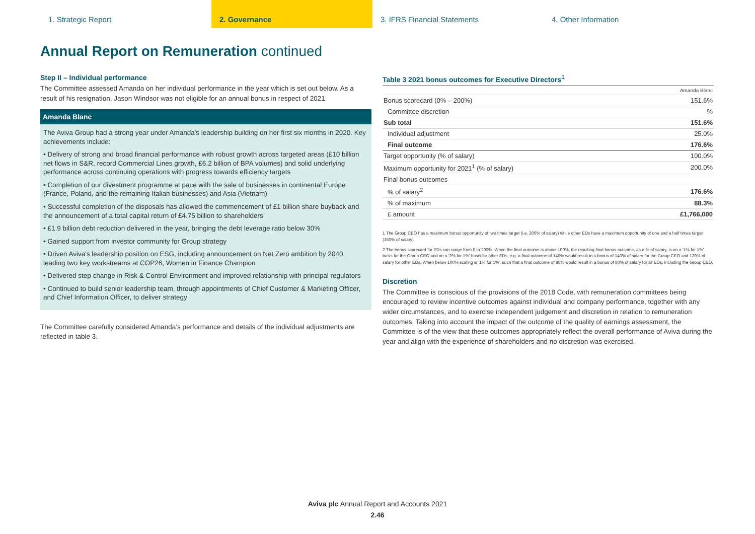1. Strategic Report 2. Governance 3. IFRS Financial Statements 4. Other Information
Annual Report on Remuneration continued
Step II – Individual performance
The Committee assessed Amanda on her individual performance in the year which is set out below. As a result of his resignation, Jason Windsor was not eligible for an annual bonus in respect of 2021.
Amanda Blanc
The Aviva Group had a strong year under Amanda's leadership building on her first six months in 2020. Key achievements include:
• Delivery of strong and broad financial performance with robust growth across targeted areas (£10 billion net flows in S&R, record Commercial Lines growth, £6.2 billion of BPA volumes) and solid underlying performance across continuing operations with progress towards efficiency targets
• Completion of our divestment programme at pace with the sale of businesses in continental Europe (France, Poland, and the remaining Italian businesses) and Asia (Vietnam)
• Successful completion of the disposals has allowed the commencement of £1 billion share buyback and the announcement of a total capital return of £4.75 billion to shareholders
• £1.9 billion debt reduction delivered in the year, bringing the debt leverage ratio below 30%
• Gained support from investor community for Group strategy
• Driven Aviva's leadership position on ESG, including announcement on Net Zero ambition by 2040, leading two key workstreams at COP26, Women in Finance Champion
• Delivered step change in Risk & Control Environment and improved relationship with principal regulators
• Continued to build senior leadership team, through appointments of Chief Customer & Marketing Officer, and Chief Information Officer, to deliver strategy
The Committee carefully considered Amanda's performance and details of the individual adjustments are reflected in table 3.
Table 3 2021 bonus outcomes for Executive Directors<sup>1</sup>
| | Amanda Blanc |
| Bonus scorecard (0% – 200%) | 151.6% |
| Committee discretion | -% |
| Sub total | 151.6% |
| Individual adjustment | 25.0% |
| Final outcome | 176.6% |
| Target opportunity (% of salary) | 100.0% |
| Maximum opportunity for 2021<sup>1</sup> (% of salary) | 200.0% |
| Final bonus outcomes | |
| % of salary<sup>2</sup> | 176.6% |
| % of maximum | 88.3% |
| £ amount | £1,766,000 |
1 The Group CEO has a maximum bonus opportunity of two times target (i.e. 200% of salary) while other EDs have a maximum opportunity of one and a half times target (150% of salary)
2 The bonus scorecard for EDs can range from 0 to 200%. When the final outcome is above 100%, the resulting final bonus outcome, as a % of salary, is on a '1% for 1%' basis for the Group CEO and on a '2% for 1%' basis for other EDs; e.g. a final outcome of 140% would result in a bonus of 140% of salary for the Group CEO and 120% of salary for other EDs. When below 100% scaling is '1% for 1%', such that a final outcome of 80% would result in a bonus of 80% of salary for all EDs, including the Group CEO.
Discretion
The Committee is conscious of the provisions of the 2018 Code, with remuneration committees being encouraged to review incentive outcomes against individual and company performance, together with any wider circumstances, and to exercise independent judgement and discretion in relation to remuneration outcomes. Taking into account the impact of the outcome of the quality of earnings assessment, the Committee is of the view that these outcomes appropriately reflect the overall performance of Aviva during the year and align with the experience of shareholders and no discretion was exercised.
Aviva plc Annual Report and Accounts 2021
2.46